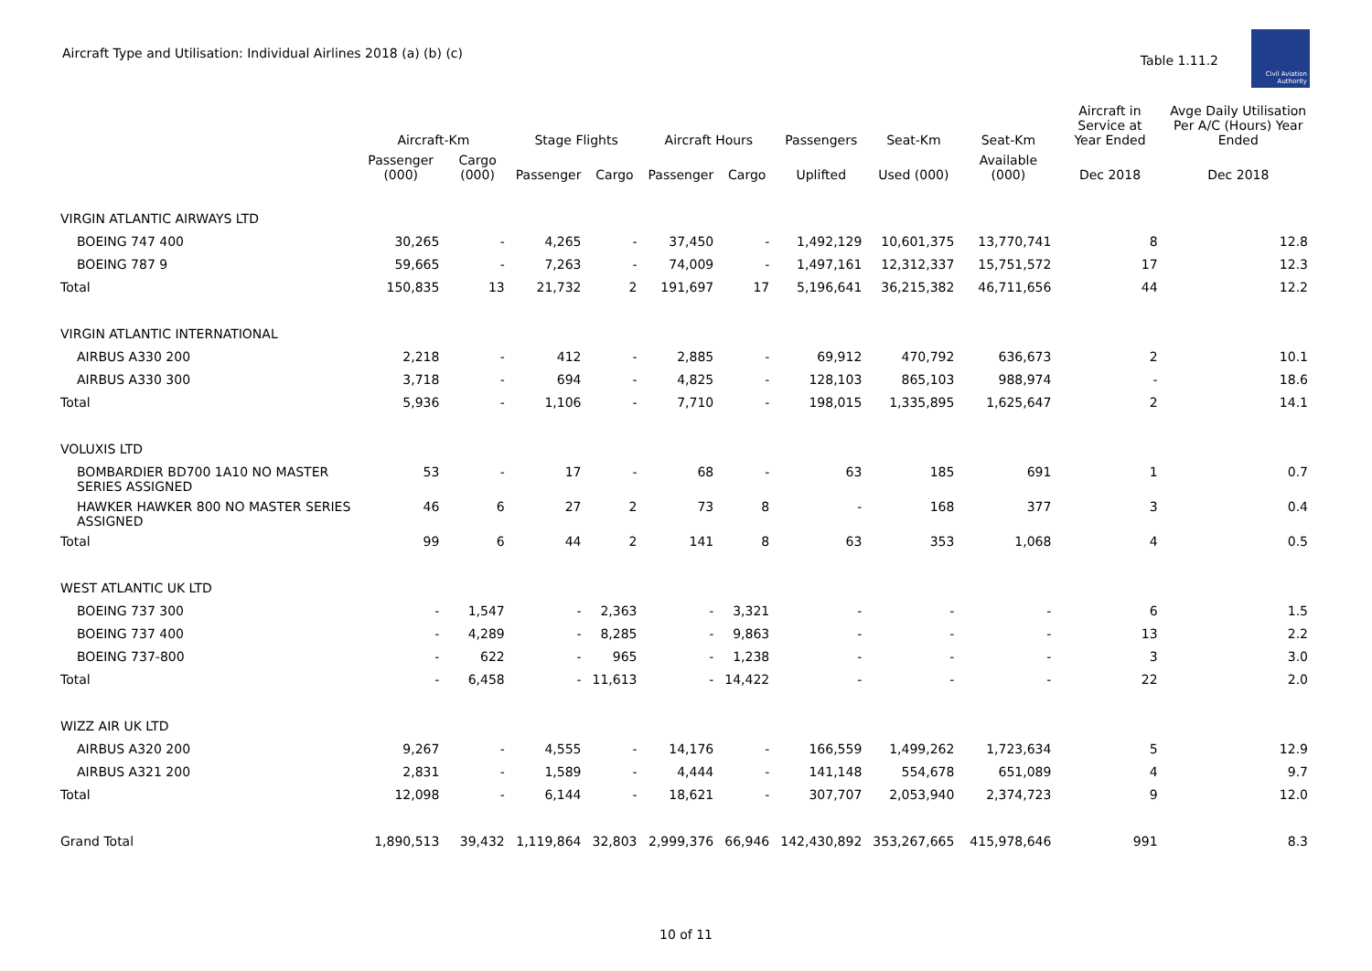Aircraft Type and Utilisation: Individual Airlines 2018 (a) (b) (c)
Table 1.11.2
Civil Aviation Authority
| | Aircraft-Km | | Stage Flights | | Aircraft Hours | | Passengers | Seat-Km | Seat-Km | Aircraft in Service at Year Ended | Avge Daily Utilisation Per A/C (Hours) Year Ended |
| --- | --- | --- | --- | --- | --- | --- | --- | --- | --- | --- | --- |
| | Passenger (000) | Cargo (000) | Passenger | Cargo | Passenger | Cargo | Uplifted | Used (000) | Available (000) | Dec 2018 | Dec 2018 |
| VIRGIN ATLANTIC AIRWAYS LTD | | | | | | | | | | | |
| BOEING 747 400 | 30,265 | - | 4,265 | - | 37,450 | - | 1,492,129 | 10,601,375 | 13,770,741 | 8 | 12.8 |
| BOEING 787 9 | 59,665 | - | 7,263 | - | 74,009 | - | 1,497,161 | 12,312,337 | 15,751,572 | 17 | 12.3 |
| Total | 150,835 | 13 | 21,732 | 2 | 191,697 | 17 | 5,196,641 | 36,215,382 | 46,711,656 | 44 | 12.2 |
| VIRGIN ATLANTIC INTERNATIONAL | | | | | | | | | | | |
| AIRBUS A330 200 | 2,218 | - | 412 | - | 2,885 | - | 69,912 | 470,792 | 636,673 | 2 | 10.1 |
| AIRBUS A330 300 | 3,718 | - | 694 | - | 4,825 | - | 128,103 | 865,103 | 988,974 | - | 18.6 |
| Total | 5,936 | - | 1,106 | - | 7,710 | - | 198,015 | 1,335,895 | 1,625,647 | 2 | 14.1 |
| VOLUXIS LTD | | | | | | | | | | | |
| BOMBARDIER BD700 1A10 NO MASTER SERIES ASSIGNED | 53 | - | 17 | - | 68 | - | 63 | 185 | 691 | 1 | 0.7 |
| HAWKER HAWKER 800 NO MASTER SERIES ASSIGNED | 46 | 6 | 27 | 2 | 73 | 8 | - | 168 | 377 | 3 | 0.4 |
| Total | 99 | 6 | 44 | 2 | 141 | 8 | 63 | 353 | 1,068 | 4 | 0.5 |
| WEST ATLANTIC UK LTD | | | | | | | | | | | |
| BOEING 737 300 | - | 1,547 | - | 2,363 | - | 3,321 | - | - | - | 6 | 1.5 |
| BOEING 737 400 | - | 4,289 | - | 8,285 | - | 9,863 | - | - | - | 13 | 2.2 |
| BOEING 737-800 | - | 622 | - | 965 | - | 1,238 | - | - | - | 3 | 3.0 |
| Total | - | 6,458 | - | 11,613 | - | 14,422 | - | - | - | 22 | 2.0 |
| WIZZ AIR UK LTD | | | | | | | | | | | |
| AIRBUS A320 200 | 9,267 | - | 4,555 | - | 14,176 | - | 166,559 | 1,499,262 | 1,723,634 | 5 | 12.9 |
| AIRBUS A321 200 | 2,831 | - | 1,589 | - | 4,444 | - | 141,148 | 554,678 | 651,089 | 4 | 9.7 |
| Total | 12,098 | - | 6,144 | - | 18,621 | - | 307,707 | 2,053,940 | 2,374,723 | 9 | 12.0 |
| Grand Total | 1,890,513 | 39,432 | 1,119,864 | 32,803 | 2,999,376 | 66,946 | 142,430,892 | 353,267,665 | 415,978,646 | 991 | 8.3 |
10 of 11